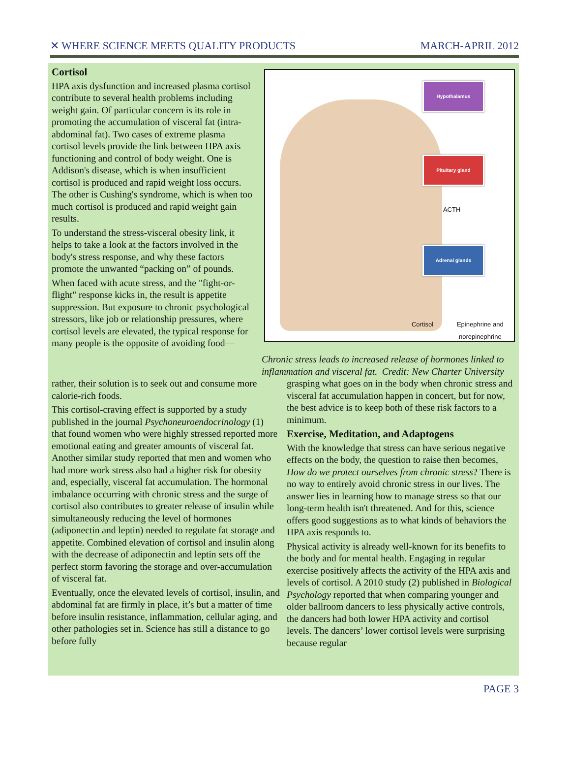✕ WHERE SCIENCE MEETS QUALITY PRODUCTS MARCH-APRIL 2012
Cortisol
HPA axis dysfunction and increased plasma cortisol contribute to several health problems including weight gain. Of particular concern is its role in promoting the accumulation of visceral fat (intra-abdominal fat). Two cases of extreme plasma cortisol levels provide the link between HPA axis functioning and control of body weight. One is Addison's disease, which is when insufficient cortisol is produced and rapid weight loss occurs. The other is Cushing's syndrome, which is when too much cortisol is produced and rapid weight gain results.
To understand the stress-visceral obesity link, it helps to take a look at the factors involved in the body's stress response, and why these factors promote the unwanted “packing on” of pounds.
When faced with acute stress, and the "fight-or-flight" response kicks in, the result is appetite suppression. But exposure to chronic psychological stressors, like job or relationship pressures, where cortisol levels are elevated, the typical response for many people is the opposite of avoiding food—
Hypothalamus
Pituitary gland
ACTH
Adrenal glands
Cortisol
Epinephrine and
norepinephrine
Chronic stress leads to increased release of hormones linked to inflammation and visceral fat. Credit: New Charter University
rather, their solution is to seek out and consume more calorie-rich foods.
This cortisol-craving effect is supported by a study published in the journal Psychoneuroendocrinology (1) that found women who were highly stressed reported more emotional eating and greater amounts of visceral fat. Another similar study reported that men and women who had more work stress also had a higher risk for obesity and, especially, visceral fat accumulation. The hormonal imbalance occurring with chronic stress and the surge of cortisol also contributes to greater release of insulin while simultaneously reducing the level of hormones (adiponectin and leptin) needed to regulate fat storage and appetite. Combined elevation of cortisol and insulin along with the decrease of adiponectin and leptin sets off the perfect storm favoring the storage and over-accumulation of visceral fat.
Eventually, once the elevated levels of cortisol, insulin, and abdominal fat are firmly in place, it’s but a matter of time before insulin resistance, inflammation, cellular aging, and other pathologies set in. Science has still a distance to go before fully
grasping what goes on in the body when chronic stress and visceral fat accumulation happen in concert, but for now, the best advice is to keep both of these risk factors to a minimum.
Exercise, Meditation, and Adaptogens
With the knowledge that stress can have serious negative effects on the body, the question to raise then becomes, How do we protect ourselves from chronic stress? There is no way to entirely avoid chronic stress in our lives. The answer lies in learning how to manage stress so that our long-term health isn't threatened. And for this, science offers good suggestions as to what kinds of behaviors the HPA axis responds to.
Physical activity is already well-known for its benefits to the body and for mental health. Engaging in regular exercise positively affects the activity of the HPA axis and levels of cortisol. A 2010 study (2) published in Biological Psychology reported that when comparing younger and older ballroom dancers to less physically active controls, the dancers had both lower HPA activity and cortisol levels. The dancers’ lower cortisol levels were surprising because regular
PAGE 3